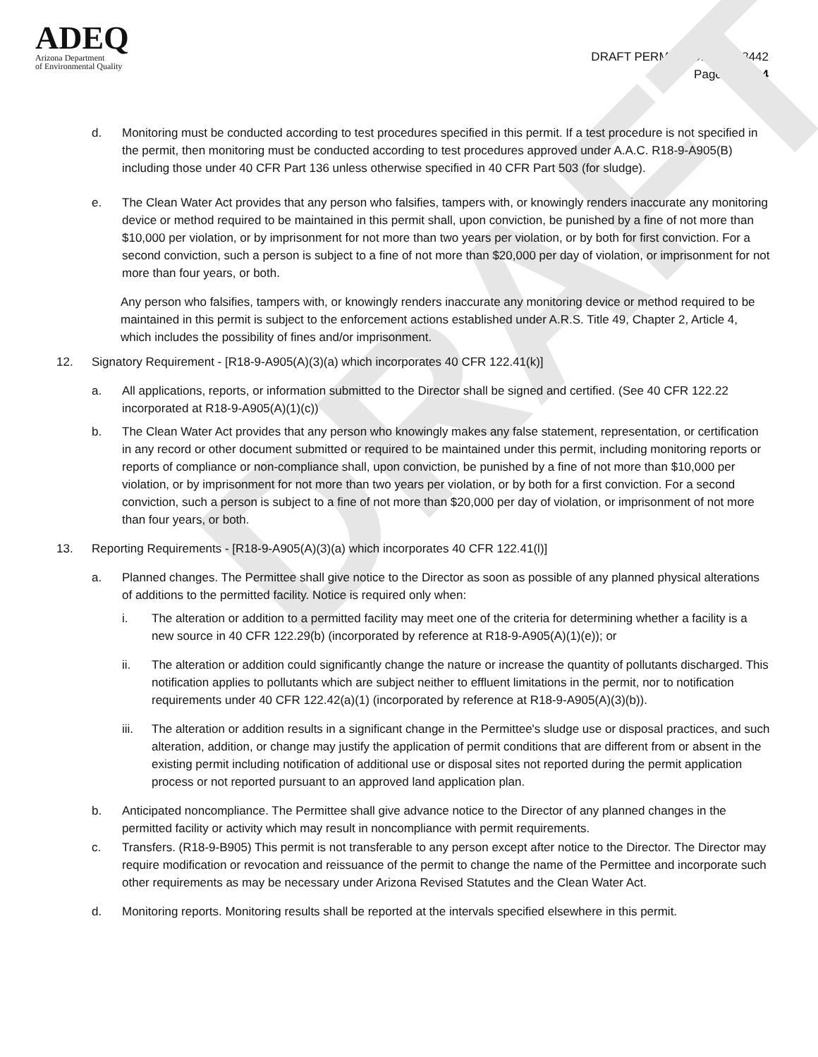DRAFT
ADEQ
Arizona Department
of Environmental Quality
DRAFT PERMIT NO. AZ0023442
Page 18 of 24
d. Monitoring must be conducted according to test procedures specified in this permit. If a test procedure is not specified in the permit, then monitoring must be conducted according to test procedures approved under A.A.C. R18-9-A905(B) including those under 40 CFR Part 136 unless otherwise specified in 40 CFR Part 503 (for sludge).
e. The Clean Water Act provides that any person who falsifies, tampers with, or knowingly renders inaccurate any monitoring device or method required to be maintained in this permit shall, upon conviction, be punished by a fine of not more than $10,000 per violation, or by imprisonment for not more than two years per violation, or by both for first conviction. For a second conviction, such a person is subject to a fine of not more than $20,000 per day of violation, or imprisonment for not more than four years, or both.
Any person who falsifies, tampers with, or knowingly renders inaccurate any monitoring device or method required to be maintained in this permit is subject to the enforcement actions established under A.R.S. Title 49, Chapter 2, Article 4, which includes the possibility of fines and/or imprisonment.
12. Signatory Requirement - [R18-9-A905(A)(3)(a) which incorporates 40 CFR 122.41(k)]
a. All applications, reports, or information submitted to the Director shall be signed and certified. (See 40 CFR 122.22 incorporated at R18-9-A905(A)(1)(c))
b. The Clean Water Act provides that any person who knowingly makes any false statement, representation, or certification in any record or other document submitted or required to be maintained under this permit, including monitoring reports or reports of compliance or non-compliance shall, upon conviction, be punished by a fine of not more than $10,000 per violation, or by imprisonment for not more than two years per violation, or by both for a first conviction. For a second conviction, such a person is subject to a fine of not more than $20,000 per day of violation, or imprisonment of not more than four years, or both.
13. Reporting Requirements - [R18-9-A905(A)(3)(a) which incorporates 40 CFR 122.41(l)]
a. Planned changes. The Permittee shall give notice to the Director as soon as possible of any planned physical alterations of additions to the permitted facility. Notice is required only when:
i. The alteration or addition to a permitted facility may meet one of the criteria for determining whether a facility is a new source in 40 CFR 122.29(b) (incorporated by reference at R18-9-A905(A)(1)(e)); or
ii. The alteration or addition could significantly change the nature or increase the quantity of pollutants discharged. This notification applies to pollutants which are subject neither to effluent limitations in the permit, nor to notification requirements under 40 CFR 122.42(a)(1) (incorporated by reference at R18-9-A905(A)(3)(b)).
iii. The alteration or addition results in a significant change in the Permittee's sludge use or disposal practices, and such alteration, addition, or change may justify the application of permit conditions that are different from or absent in the existing permit including notification of additional use or disposal sites not reported during the permit application process or not reported pursuant to an approved land application plan.
b. Anticipated noncompliance. The Permittee shall give advance notice to the Director of any planned changes in the permitted facility or activity which may result in noncompliance with permit requirements.
c. Transfers. (R18-9-B905) This permit is not transferable to any person except after notice to the Director. The Director may require modification or revocation and reissuance of the permit to change the name of the Permittee and incorporate such other requirements as may be necessary under Arizona Revised Statutes and the Clean Water Act.
d. Monitoring reports. Monitoring results shall be reported at the intervals specified elsewhere in this permit.